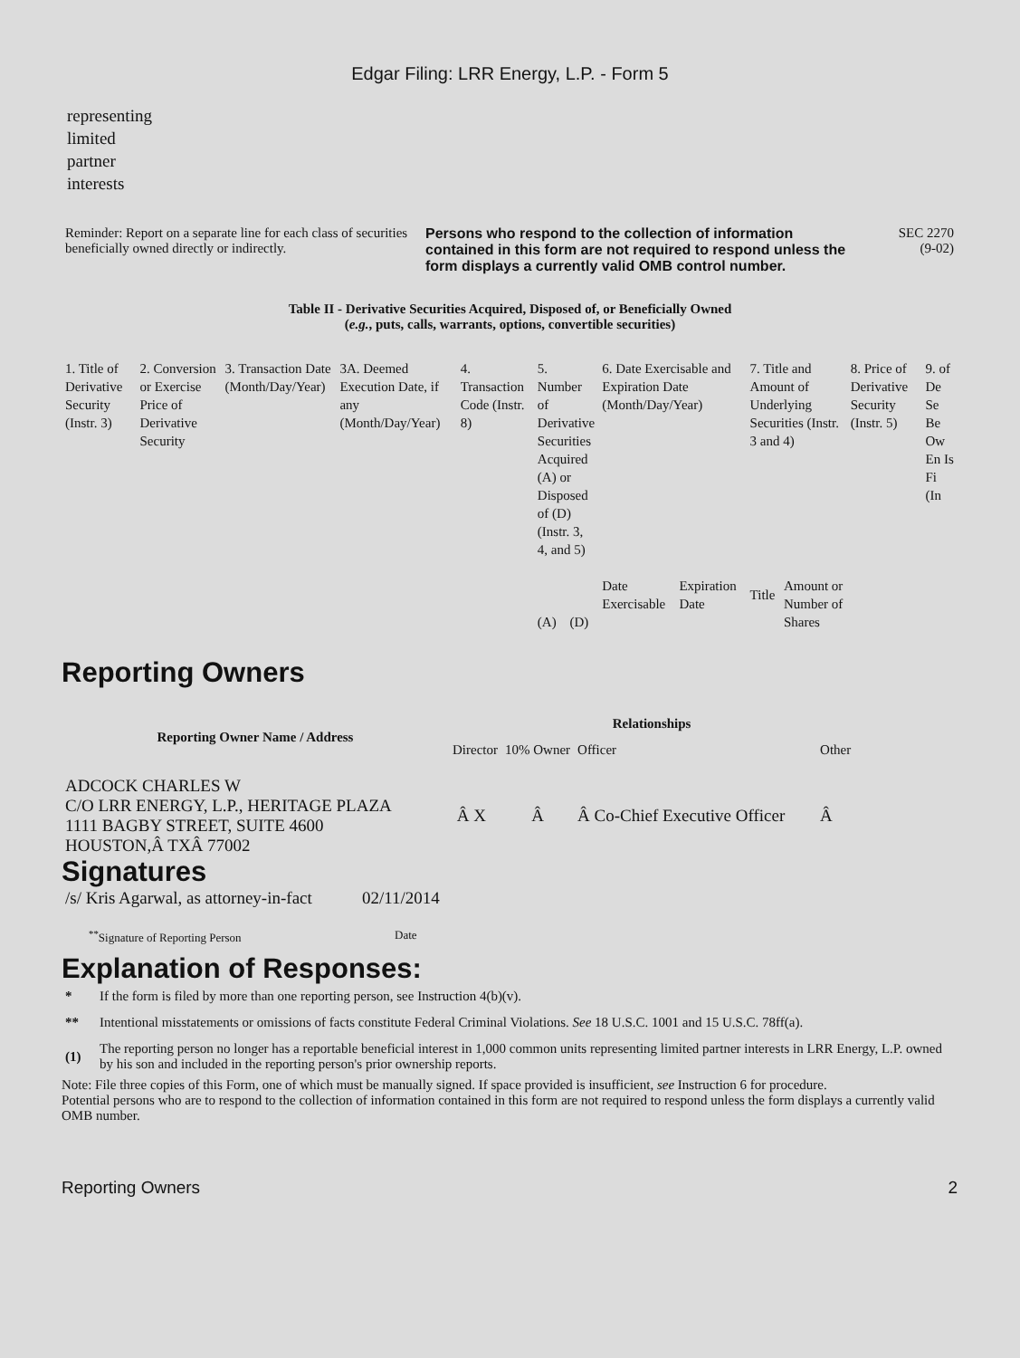Edgar Filing: LRR Energy, L.P. - Form 5
representing
limited
partner
interests
| Reminder: Report on a separate line for each class of securities beneficially owned directly or indirectly. | Persons who respond to the collection of information contained in this form are not required to respond unless the form displays a currently valid OMB control number. | SEC 2270 (9-02) |
Table II - Derivative Securities Acquired, Disposed of, or Beneficially Owned
(e.g., puts, calls, warrants, options, convertible securities)
| 1. Title of Derivative Security (Instr. 3) | 2. Conversion or Exercise Price of Derivative Security | 3. Transaction Date (Month/Day/Year) | 3A. Deemed Execution Date, if any (Month/Day/Year) | 4. Transaction Code (Instr. 8) | 5. Number of Derivative Securities Acquired (A) or Disposed of (D) (Instr. 3, 4, and 5) | | 6. Date Exercisable and Expiration Date (Month/Day/Year) | | 7. Title and Amount of Underlying Securities (Instr. 3 and 4) | | 8. Price of Derivative Security (Instr. 5) | 9. of De Se Be Ow En Is Fi (In |
| | | | | | (A) | (D) | Date Exercisable | Expiration Date | Title | Amount or Number of Shares | | |
Reporting Owners
| Reporting Owner Name / Address | Relationships | | | |
| --- | --- | --- | --- | --- |
| | Director | 10% Owner | Officer | Other |
| ADCOCK CHARLES W C/O LRR ENERGY, L.P., HERITAGE PLAZA 1111 BAGBY STREET, SUITE 4600 HOUSTON,Â TXÂ 77002 | Â X | Â | Â Co-Chief Executive Officer | Â |
Signatures
| /s/ Kris Agarwal, as attorney-in-fact | 02/11/2014 |
| <sup>**</sup> Signature of Reporting Person | Date |
Explanation of Responses:
| * | If the form is filed by more than one reporting person, see Instruction 4(b)(v). |
| ** | Intentional misstatements or omissions of facts constitute Federal Criminal Violations. See 18 U.S.C. 1001 and 15 U.S.C. 78ff(a). |
| (1) | The reporting person no longer has a reportable beneficial interest in 1,000 common units representing limited partner interests in LRR Energy, L.P. owned by his son and included in the reporting person's prior ownership reports. |
Note: File three copies of this Form, one of which must be manually signed. If space provided is insufficient, see Instruction 6 for procedure.
Potential persons who are to respond to the collection of information contained in this form are not required to respond unless the form displays a currently valid OMB number.
Reporting Owners 2